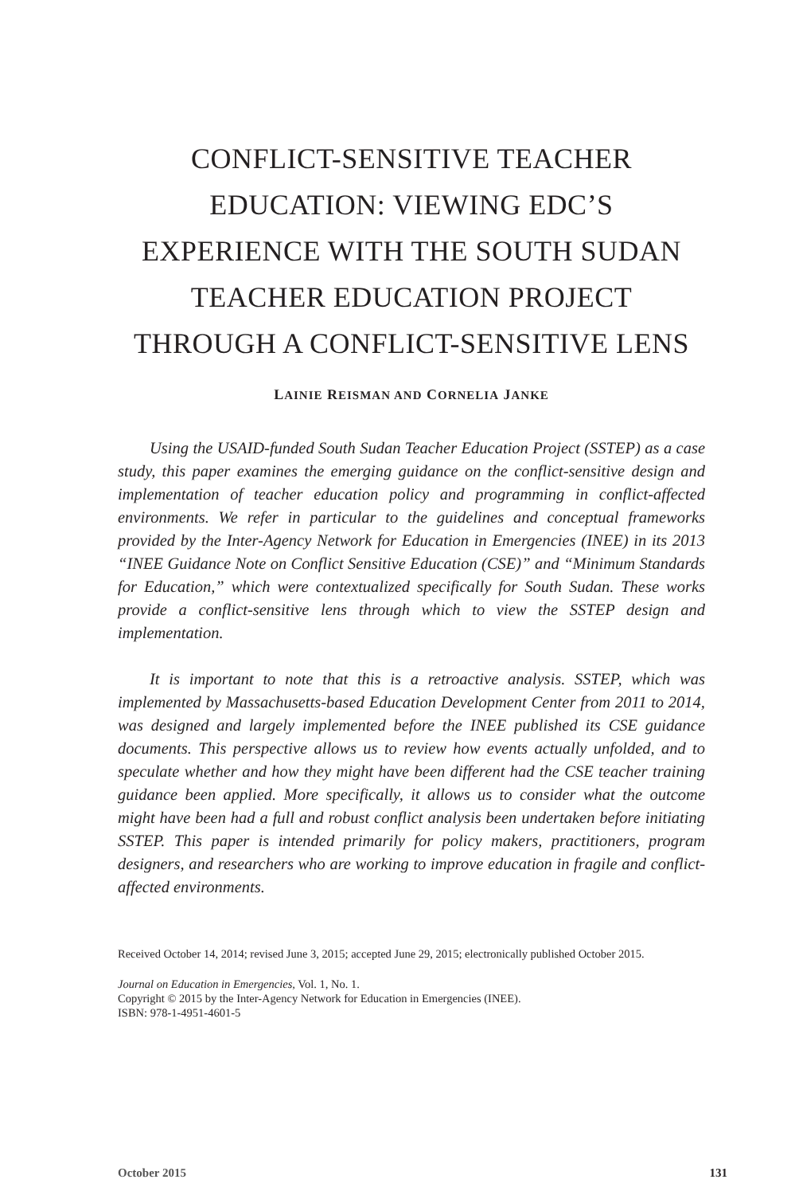CONFLICT-SENSITIVE TEACHER
EDUCATION: VIEWING EDC’S
EXPERIENCE WITH THE SOUTH SUDAN
TEACHER EDUCATION PROJECT
THROUGH A CONFLICT-SENSITIVE LENS
LAINIE REISMAN AND CORNELIA JANKE
Using the USAID-funded South Sudan Teacher Education Project (SSTEP) as a case study, this paper examines the emerging guidance on the conflict-sensitive design and implementation of teacher education policy and programming in conflict-affected environments. We refer in particular to the guidelines and conceptual frameworks provided by the Inter-Agency Network for Education in Emergencies (INEE) in its 2013 “INEE Guidance Note on Conflict Sensitive Education (CSE)” and “Minimum Standards for Education,” which were contextualized specifically for South Sudan. These works provide a conflict-sensitive lens through which to view the SSTEP design and implementation.
It is important to note that this is a retroactive analysis. SSTEP, which was implemented by Massachusetts-based Education Development Center from 2011 to 2014, was designed and largely implemented before the INEE published its CSE guidance documents. This perspective allows us to review how events actually unfolded, and to speculate whether and how they might have been different had the CSE teacher training guidance been applied. More specifically, it allows us to consider what the outcome might have been had a full and robust conflict analysis been undertaken before initiating SSTEP. This paper is intended primarily for policy makers, practitioners, program designers, and researchers who are working to improve education in fragile and conflict-affected environments.
Received October 14, 2014; revised June 3, 2015; accepted June 29, 2015; electronically published October 2015.
Journal on Education in Emergencies, Vol. 1, No. 1.
Copyright © 2015 by the Inter-Agency Network for Education in Emergencies (INEE).
ISBN: 978-1-4951-4601-5
October 2015 131